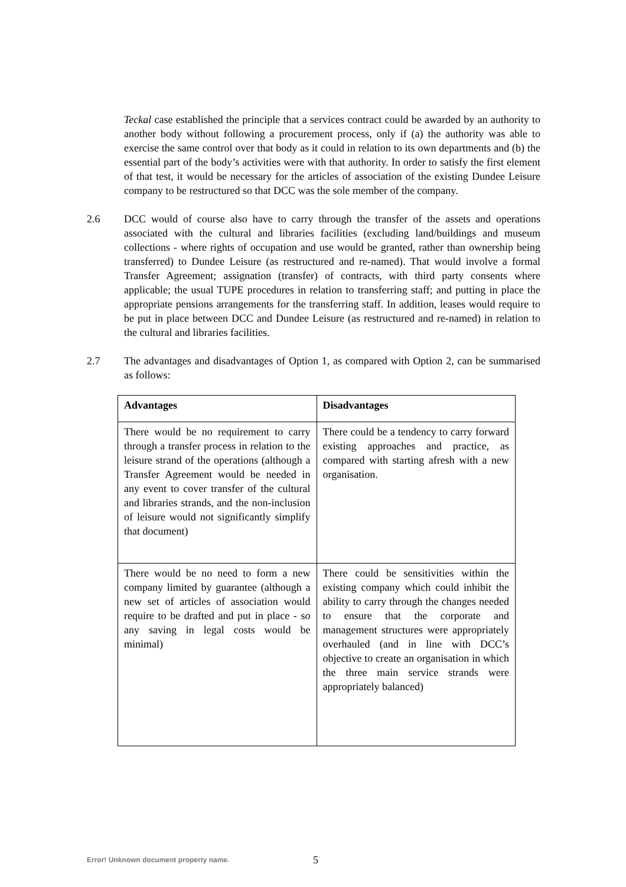Teckal case established the principle that a services contract could be awarded by an authority to another body without following a procurement process, only if (a) the authority was able to exercise the same control over that body as it could in relation to its own departments and (b) the essential part of the body’s activities were with that authority. In order to satisfy the first element of that test, it would be necessary for the articles of association of the existing Dundee Leisure company to be restructured so that DCC was the sole member of the company.
2.6 DCC would of course also have to carry through the transfer of the assets and operations associated with the cultural and libraries facilities (excluding land/buildings and museum collections - where rights of occupation and use would be granted, rather than ownership being transferred) to Dundee Leisure (as restructured and re-named). That would involve a formal Transfer Agreement; assignation (transfer) of contracts, with third party consents where applicable; the usual TUPE procedures in relation to transferring staff; and putting in place the appropriate pensions arrangements for the transferring staff. In addition, leases would require to be put in place between DCC and Dundee Leisure (as restructured and re-named) in relation to the cultural and libraries facilities.
2.7 The advantages and disadvantages of Option 1, as compared with Option 2, can be summarised as follows:
| Advantages | Disadvantages |
| --- | --- |
| There would be no requirement to carry through a transfer process in relation to the leisure strand of the operations (although a Transfer Agreement would be needed in any event to cover transfer of the cultural and libraries strands, and the non-inclusion of leisure would not significantly simplify that document) | There could be a tendency to carry forward existing approaches and practice, as compared with starting afresh with a new organisation. |
| There would be no need to form a new company limited by guarantee (although a new set of articles of association would require to be drafted and put in place - so any saving in legal costs would be minimal) | There could be sensitivities within the existing company which could inhibit the ability to carry through the changes needed to ensure that the corporate and management structures were appropriately overhauled (and in line with DCC’s objective to create an organisation in which the three main service strands were appropriately balanced) |
Error! Unknown document property name.
5